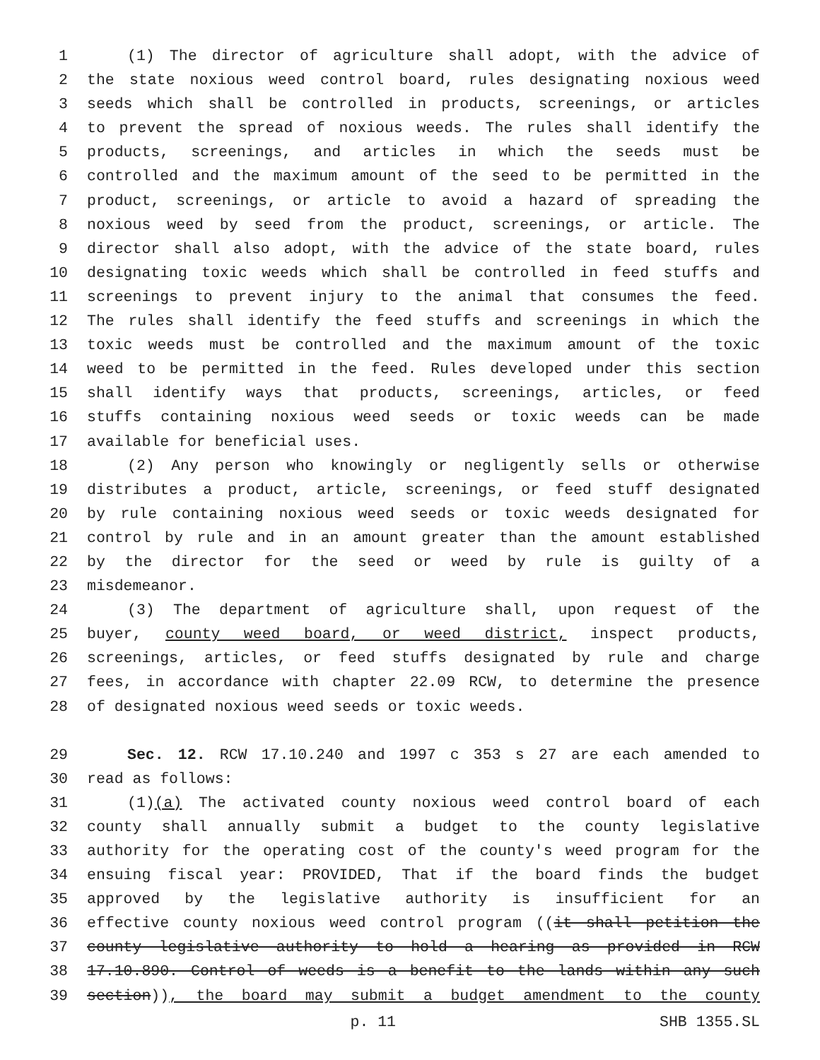1 (1) The director of agriculture shall adopt, with the advice of
2 the state noxious weed control board, rules designating noxious weed
3 seeds which shall be controlled in products, screenings, or articles
4 to prevent the spread of noxious weeds. The rules shall identify the
5 products, screenings, and articles in which the seeds must be
6 controlled and the maximum amount of the seed to be permitted in the
7 product, screenings, or article to avoid a hazard of spreading the
8 noxious weed by seed from the product, screenings, or article. The
9 director shall also adopt, with the advice of the state board, rules
10 designating toxic weeds which shall be controlled in feed stuffs and
11 screenings to prevent injury to the animal that consumes the feed.
12 The rules shall identify the feed stuffs and screenings in which the
13 toxic weeds must be controlled and the maximum amount of the toxic
14 weed to be permitted in the feed. Rules developed under this section
15 shall identify ways that products, screenings, articles, or feed
16 stuffs containing noxious weed seeds or toxic weeds can be made
17 available for beneficial uses.
18 (2) Any person who knowingly or negligently sells or otherwise
19 distributes a product, article, screenings, or feed stuff designated
20 by rule containing noxious weed seeds or toxic weeds designated for
21 control by rule and in an amount greater than the amount established
22 by the director for the seed or weed by rule is guilty of a
23 misdemeanor.
24 (3) The department of agriculture shall, upon request of the
25 buyer, county weed board, or weed district, inspect products,
26 screenings, articles, or feed stuffs designated by rule and charge
27 fees, in accordance with chapter 22.09 RCW, to determine the presence
28 of designated noxious weed seeds or toxic weeds.
29 Sec. 12. RCW 17.10.240 and 1997 c 353 s 27 are each amended to
30 read as follows:
31 (1)(a) The activated county noxious weed control board of each
32 county shall annually submit a budget to the county legislative
33 authority for the operating cost of the county's weed program for the
34 ensuing fiscal year: PROVIDED, That if the board finds the budget
35 approved by the legislative authority is insufficient for an
36 effective county noxious weed control program ((it shall petition the
37 county legislative authority to hold a hearing as provided in RCW
38 17.10.890. Control of weeds is a benefit to the lands within any such
39 section)), the board may submit a budget amendment to the county
p. 11 SHB 1355.SL